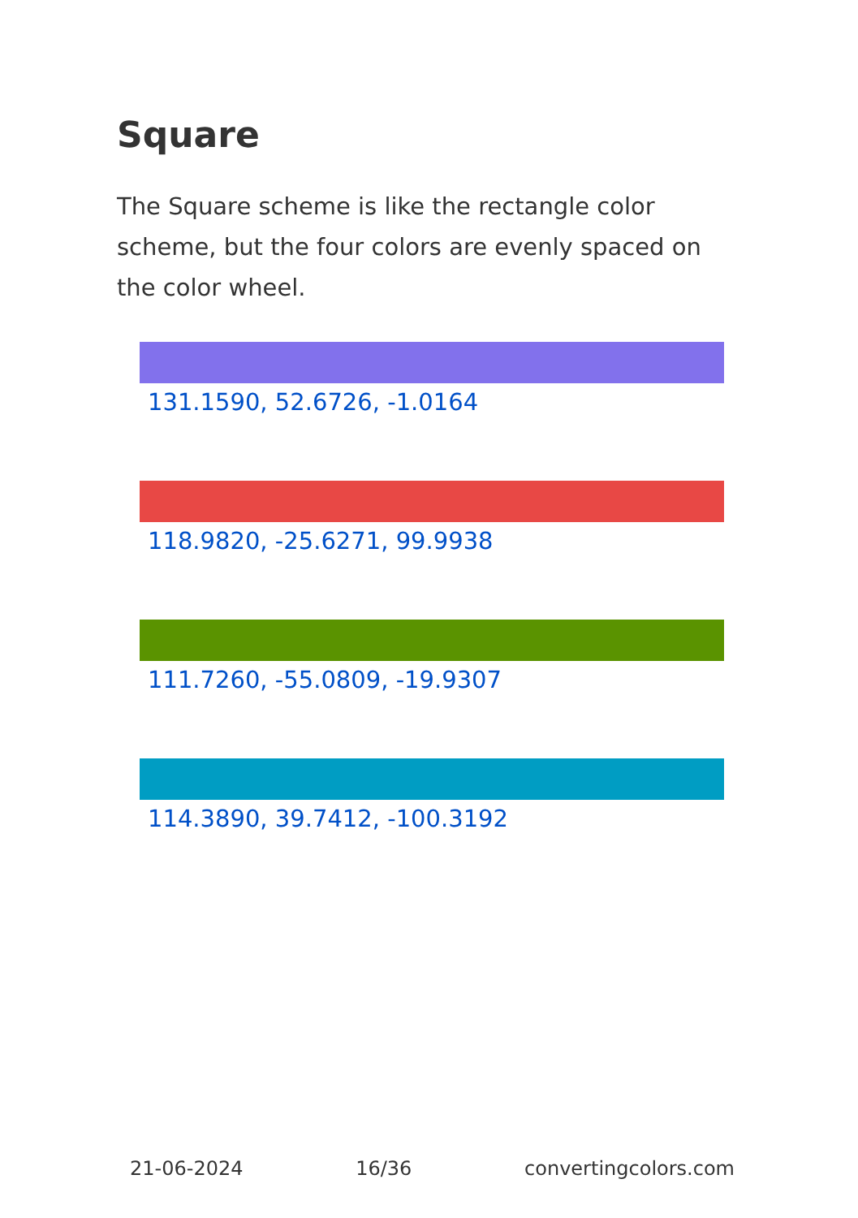Square
The Square scheme is like the rectangle color scheme, but the four colors are evenly spaced on the color wheel.
131.1590, 52.6726, -1.0164
118.9820, -25.6271, 99.9938
111.7260, -55.0809, -19.9307
114.3890, 39.7412, -100.3192
21-06-2024 16/36 convertingcolors.com